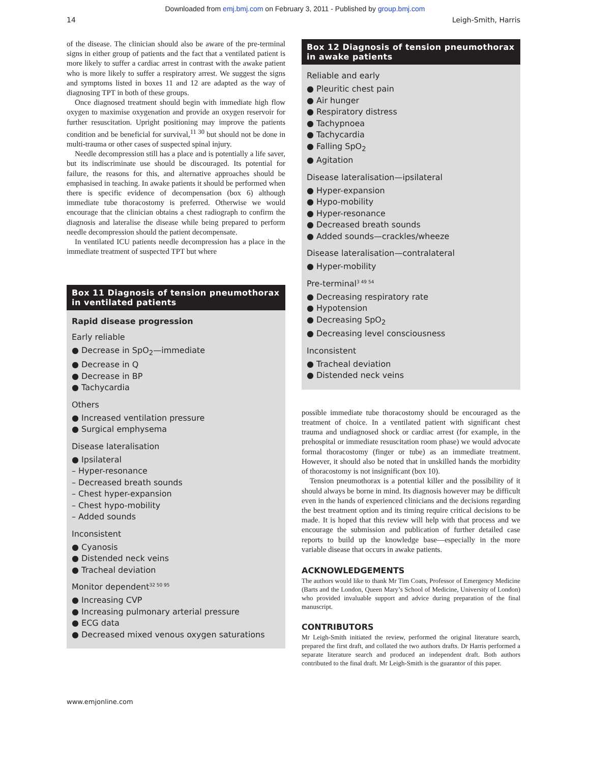Downloaded from emj.bmj.com on February 3, 2011 - Published by group.bmj.com
14 Leigh-Smith, Harris
of the disease. The clinician should also be aware of the pre-terminal signs in either group of patients and the fact that a ventilated patient is more likely to suffer a cardiac arrest in contrast with the awake patient who is more likely to suffer a respiratory arrest. We suggest the signs and symptoms listed in boxes 11 and 12 are adapted as the way of diagnosing TPT in both of these groups.
Once diagnosed treatment should begin with immediate high flow oxygen to maximise oxygenation and provide an oxygen reservoir for further resuscitation. Upright positioning may improve the patients condition and be beneficial for survival,<sup>11 30</sup> but should not be done in multi-trauma or other cases of suspected spinal injury.
Needle decompression still has a place and is potentially a life saver, but its indiscriminate use should be discouraged. Its potential for failure, the reasons for this, and alternative approaches should be emphasised in teaching. In awake patients it should be performed when there is specific evidence of decompensation (box 6) although immediate tube thoracostomy is preferred. Otherwise we would encourage that the clinician obtains a chest radiograph to confirm the diagnosis and lateralise the disease while being prepared to perform needle decompression should the patient decompensate.
In ventilated ICU patients needle decompression has a place in the immediate treatment of suspected TPT but where
Box 11 Diagnosis of tension pneumothorax in ventilated patients
Rapid disease progression
Early reliable
● Decrease in SpO<sub>2</sub>—immediate
● Decrease in Q
● Decrease in BP
● Tachycardia
Others
● Increased ventilation pressure
● Surgical emphysema
Disease lateralisation
● Ipsilateral
– Hyper-resonance
– Decreased breath sounds
– Chest hyper-expansion
– Chest hypo-mobility
– Added sounds
Inconsistent
● Cyanosis
● Distended neck veins
● Tracheal deviation
Monitor dependent<sup>32 50 95</sup>
● Increasing CVP
● Increasing pulmonary arterial pressure
● ECG data
● Decreased mixed venous oxygen saturations
Box 12 Diagnosis of tension pneumothorax in awake patients
Reliable and early
● Pleuritic chest pain
● Air hunger
● Respiratory distress
● Tachypnoea
● Tachycardia
● Falling SpO<sub>2</sub>
● Agitation
Disease lateralisation—ipsilateral
● Hyper-expansion
● Hypo-mobility
● Hyper-resonance
● Decreased breath sounds
● Added sounds—crackles/wheeze
Disease lateralisation—contralateral
● Hyper-mobility
Pre-terminal<sup>3 49 54</sup>
● Decreasing respiratory rate
● Hypotension
● Decreasing SpO<sub>2</sub>
● Decreasing level consciousness
Inconsistent
● Tracheal deviation
● Distended neck veins
possible immediate tube thoracostomy should be encouraged as the treatment of choice. In a ventilated patient with significant chest trauma and undiagnosed shock or cardiac arrest (for example, in the prehospital or immediate resuscitation room phase) we would advocate formal thoracostomy (finger or tube) as an immediate treatment. However, it should also be noted that in unskilled hands the morbidity of thoracostomy is not insignificant (box 10).
Tension pneumothorax is a potential killer and the possibility of it should always be borne in mind. Its diagnosis however may be difficult even in the hands of experienced clinicians and the decisions regarding the best treatment option and its timing require critical decisions to be made. It is hoped that this review will help with that process and we encourage the submission and publication of further detailed case reports to build up the knowledge base—especially in the more variable disease that occurs in awake patients.
ACKNOWLEDGEMENTS
The authors would like to thank Mr Tim Coats, Professor of Emergency Medicine (Barts and the London, Queen Mary’s School of Medicine, University of London) who provided invaluable support and advice during preparation of the final manuscript.
CONTRIBUTORS
Mr Leigh-Smith initiated the review, performed the original literature search, prepared the first draft, and collated the two authors drafts. Dr Harris performed a separate literature search and produced an independent draft. Both authors contributed to the final draft. Mr Leigh-Smith is the guarantor of this paper.
www.emjonline.com